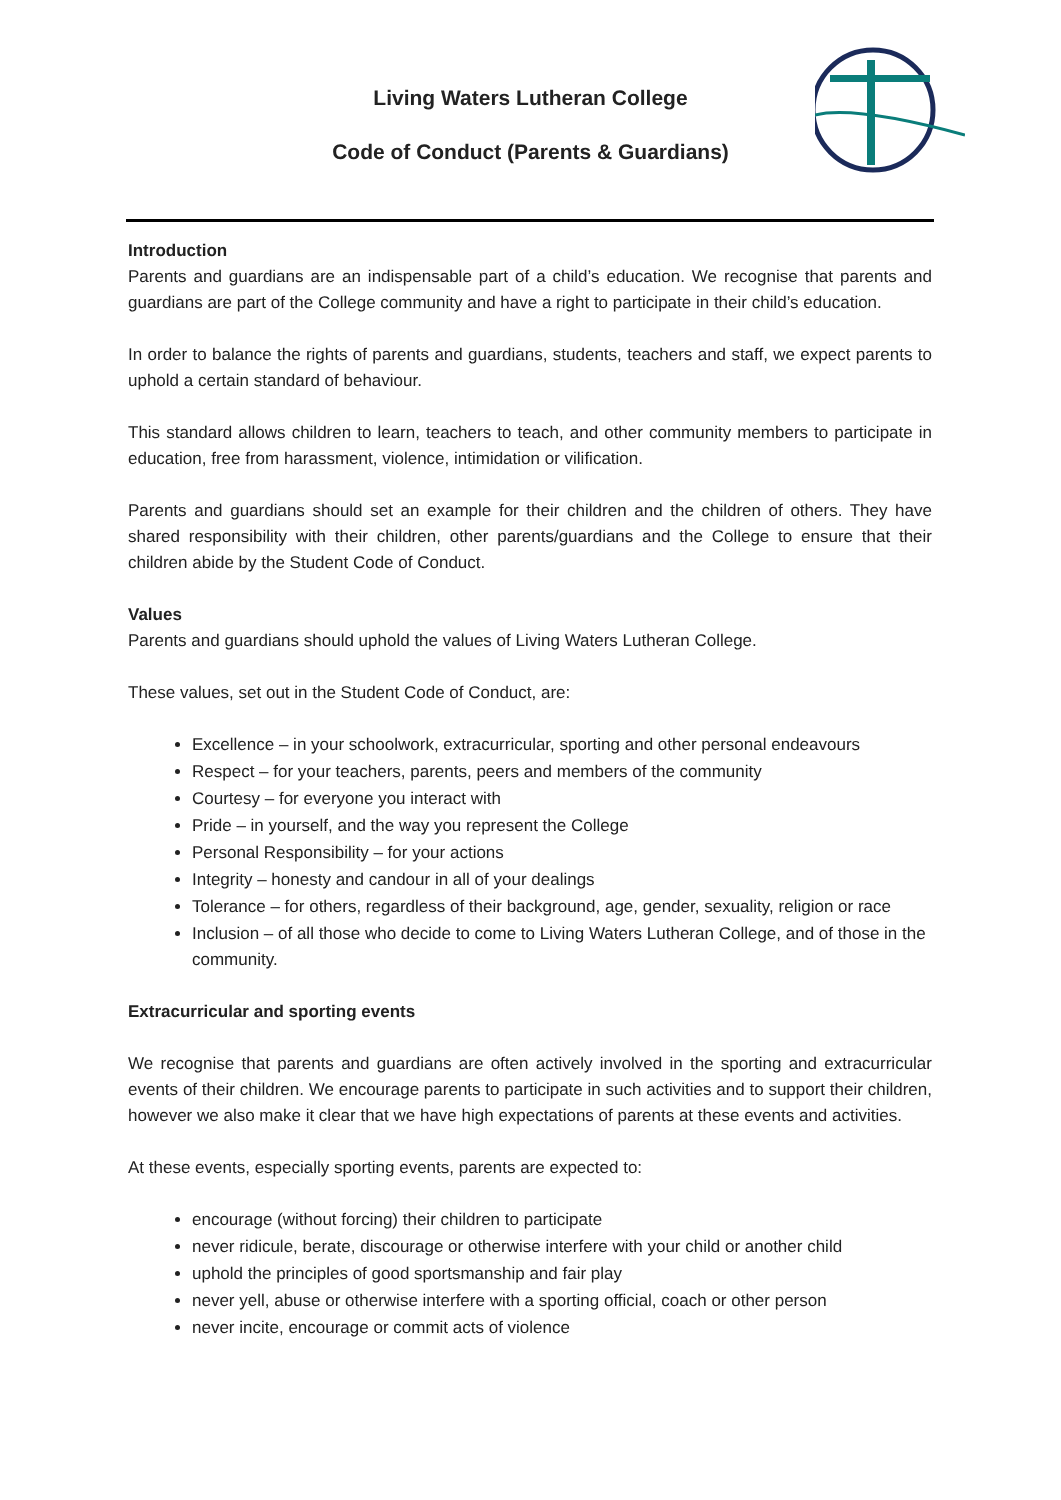Living Waters Lutheran College
Code of Conduct (Parents & Guardians)
Introduction
Parents and guardians are an indispensable part of a child’s education. We recognise that parents and guardians are part of the College community and have a right to participate in their child’s education.
In order to balance the rights of parents and guardians, students, teachers and staff, we expect parents to uphold a certain standard of behaviour.
This standard allows children to learn, teachers to teach, and other community members to participate in education, free from harassment, violence, intimidation or vilification.
Parents and guardians should set an example for their children and the children of others. They have shared responsibility with their children, other parents/guardians and the College to ensure that their children abide by the Student Code of Conduct.
Values
Parents and guardians should uphold the values of Living Waters Lutheran College.
These values, set out in the Student Code of Conduct, are:
Excellence – in your schoolwork, extracurricular, sporting and other personal endeavours
Respect – for your teachers, parents, peers and members of the community
Courtesy – for everyone you interact with
Pride – in yourself, and the way you represent the College
Personal Responsibility – for your actions
Integrity – honesty and candour in all of your dealings
Tolerance – for others, regardless of their background, age, gender, sexuality, religion or race
Inclusion – of all those who decide to come to Living Waters Lutheran College, and of those in the community.
Extracurricular and sporting events
We recognise that parents and guardians are often actively involved in the sporting and extracurricular events of their children. We encourage parents to participate in such activities and to support their children, however we also make it clear that we have high expectations of parents at these events and activities.
At these events, especially sporting events, parents are expected to:
encourage (without forcing) their children to participate
never ridicule, berate, discourage or otherwise interfere with your child or another child
uphold the principles of good sportsmanship and fair play
never yell, abuse or otherwise interfere with a sporting official, coach or other person
never incite, encourage or commit acts of violence